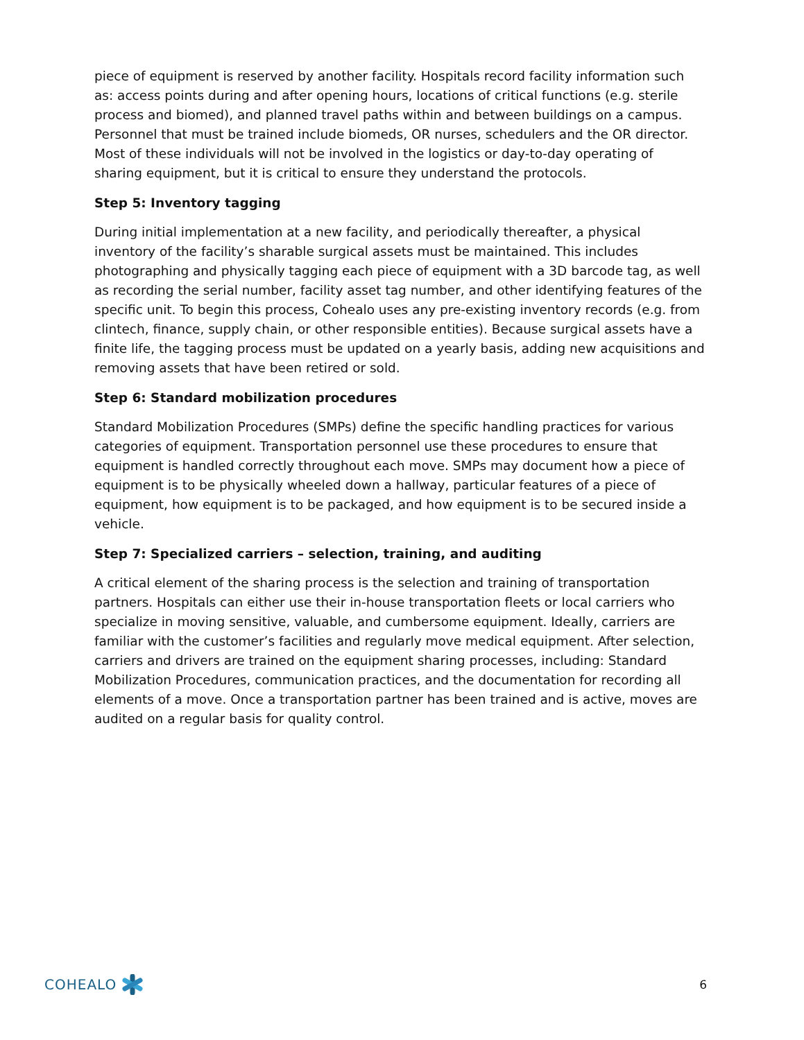piece of equipment is reserved by another facility. Hospitals record facility information such as: access points during and after opening hours, locations of critical functions (e.g. sterile process and biomed), and planned travel paths within and between buildings on a campus. Personnel that must be trained include biomeds, OR nurses, schedulers and the OR director. Most of these individuals will not be involved in the logistics or day-to-day operating of sharing equipment, but it is critical to ensure they understand the protocols.
Step 5: Inventory tagging
During initial implementation at a new facility, and periodically thereafter, a physical inventory of the facility’s sharable surgical assets must be maintained. This includes photographing and physically tagging each piece of equipment with a 3D barcode tag, as well as recording the serial number, facility asset tag number, and other identifying features of the specific unit. To begin this process, Cohealo uses any pre-existing inventory records (e.g. from clintech, finance, supply chain, or other responsible entities). Because surgical assets have a finite life, the tagging process must be updated on a yearly basis, adding new acquisitions and removing assets that have been retired or sold.
Step 6: Standard mobilization procedures
Standard Mobilization Procedures (SMPs) define the specific handling practices for various categories of equipment. Transportation personnel use these procedures to ensure that equipment is handled correctly throughout each move. SMPs may document how a piece of equipment is to be physically wheeled down a hallway, particular features of a piece of equipment, how equipment is to be packaged, and how equipment is to be secured inside a vehicle.
Step 7: Specialized carriers – selection, training, and auditing
A critical element of the sharing process is the selection and training of transportation partners. Hospitals can either use their in-house transportation fleets or local carriers who specialize in moving sensitive, valuable, and cumbersome equipment. Ideally, carriers are familiar with the customer’s facilities and regularly move medical equipment. After selection, carriers and drivers are trained on the equipment sharing processes, including: Standard Mobilization Procedures, communication practices, and the documentation for recording all elements of a move. Once a transportation partner has been trained and is active, moves are audited on a regular basis for quality control.
COHEALO
6